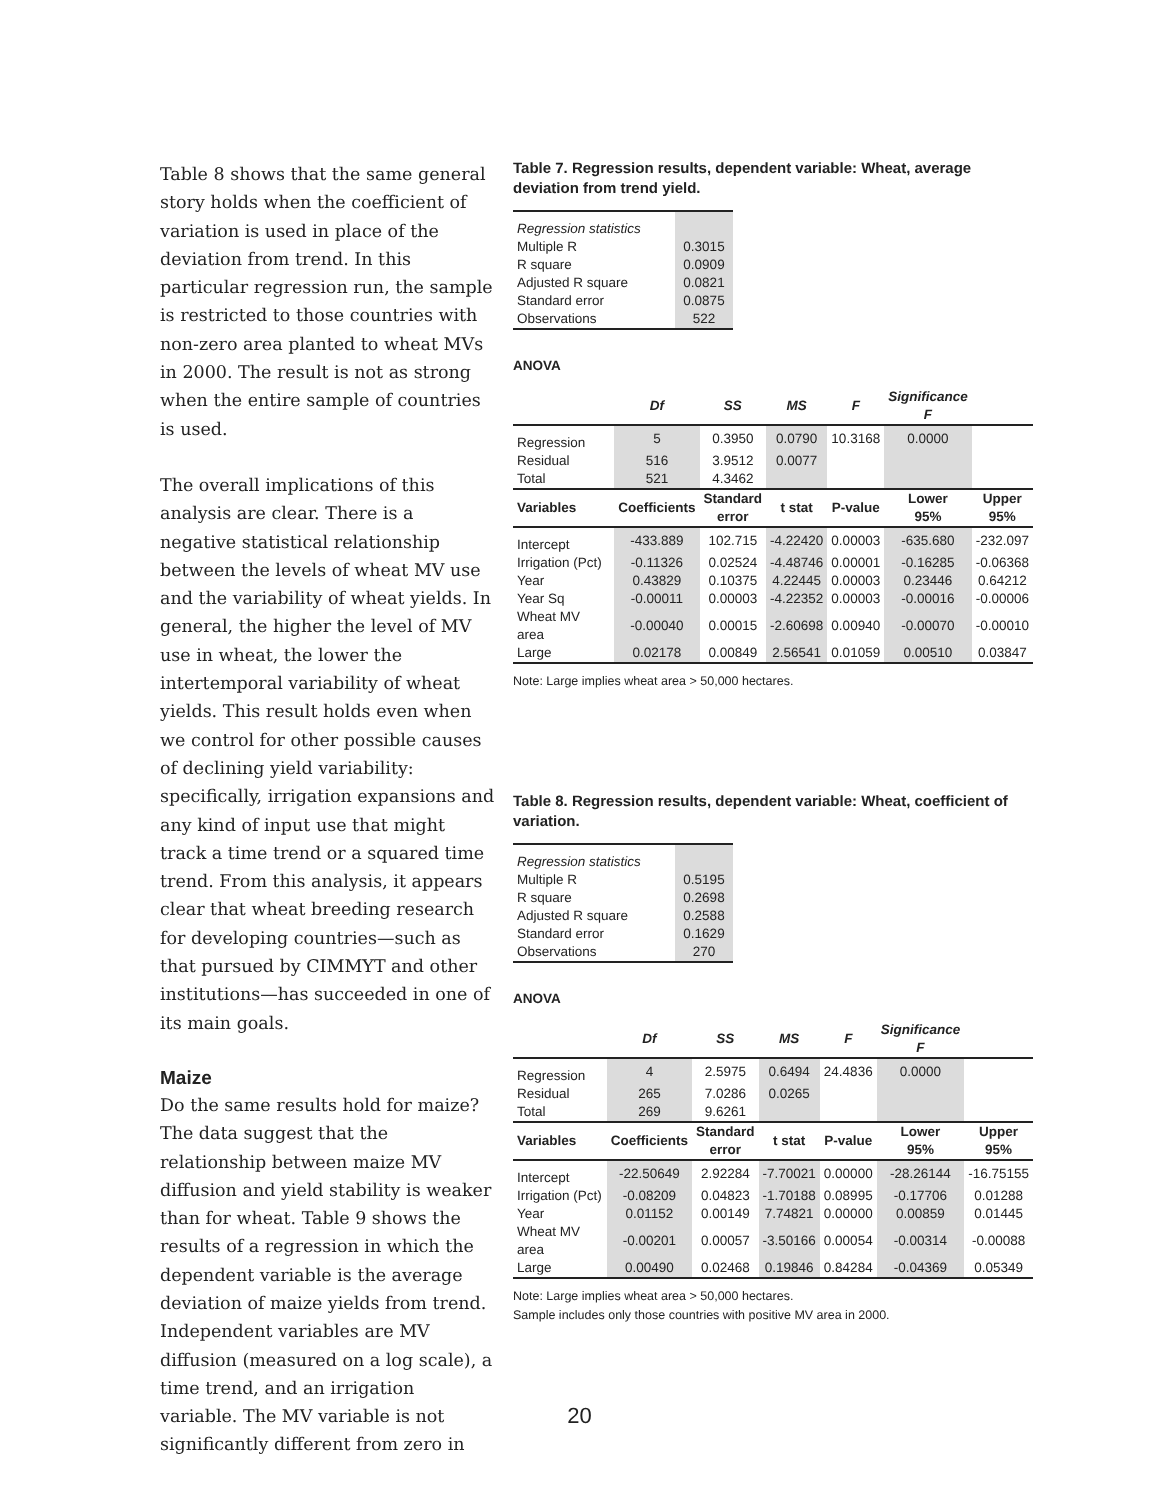Table 8 shows that the same general story holds when the coefficient of variation is used in place of the deviation from trend. In this particular regression run, the sample is restricted to those countries with non-zero area planted to wheat MVs in 2000. The result is not as strong when the entire sample of countries is used.
The overall implications of this analysis are clear. There is a negative statistical relationship between the levels of wheat MV use and the variability of wheat yields. In general, the higher the level of MV use in wheat, the lower the intertemporal variability of wheat yields. This result holds even when we control for other possible causes of declining yield variability: specifically, irrigation expansions and any kind of input use that might track a time trend or a squared time trend. From this analysis, it appears clear that wheat breeding research for developing countries—such as that pursued by CIMMYT and other institutions—has succeeded in one of its main goals.
Maize
Do the same results hold for maize? The data suggest that the relationship between maize MV diffusion and yield stability is weaker than for wheat. Table 9 shows the results of a regression in which the dependent variable is the average deviation of maize yields from trend. Independent variables are MV diffusion (measured on a log scale), a time trend, and an irrigation variable. The MV variable is not significantly different from zero in
Table 7. Regression results, dependent variable: Wheat, average deviation from trend yield.
| Regression statistics | |
| Multiple R | 0.3015 |
| R square | 0.0909 |
| Adjusted R square | 0.0821 |
| Standard error | 0.0875 |
| Observations | 522 |
ANOVA
| | Df | SS | MS | F | Significance F | |
| --- | --- | --- | --- | --- | --- | --- |
| Regression | 5 | 0.3950 | 0.0790 | 10.3168 | 0.0000 | |
| Residual | 516 | 3.9512 | 0.0077 | | | |
| Total | 521 | 4.3462 | | | | |
| Variables | Coefficients | Standard error | t stat | P-value | Lower 95% | Upper 95% |
| Intercept | -433.889 | 102.715 | -4.22420 | 0.00003 | -635.680 | -232.097 |
| Irrigation (Pct) | -0.11326 | 0.02524 | -4.48746 | 0.00001 | -0.16285 | -0.06368 |
| Year | 0.43829 | 0.10375 | 4.22445 | 0.00003 | 0.23446 | 0.64212 |
| Year Sq | -0.00011 | 0.00003 | -4.22352 | 0.00003 | -0.00016 | -0.00006 |
| Wheat MV area | -0.00040 | 0.00015 | -2.60698 | 0.00940 | -0.00070 | -0.00010 |
| Large | 0.02178 | 0.00849 | 2.56541 | 0.01059 | 0.00510 | 0.03847 |
Note: Large implies wheat area > 50,000 hectares.
Table 8. Regression results, dependent variable: Wheat, coefficient of variation.
| Regression statistics | |
| Multiple R | 0.5195 |
| R square | 0.2698 |
| Adjusted R square | 0.2588 |
| Standard error | 0.1629 |
| Observations | 270 |
ANOVA
| | Df | SS | MS | F | Significance F | |
| --- | --- | --- | --- | --- | --- | --- |
| Regression | 4 | 2.5975 | 0.6494 | 24.4836 | 0.0000 | |
| Residual | 265 | 7.0286 | 0.0265 | | | |
| Total | 269 | 9.6261 | | | | |
| Variables | Coefficients | Standard error | t stat | P-value | Lower 95% | Upper 95% |
| Intercept | -22.50649 | 2.92284 | -7.70021 | 0.00000 | -28.26144 | -16.75155 |
| Irrigation (Pct) | -0.08209 | 0.04823 | -1.70188 | 0.08995 | -0.17706 | 0.01288 |
| Year | 0.01152 | 0.00149 | 7.74821 | 0.00000 | 0.00859 | 0.01445 |
| Wheat MV area | -0.00201 | 0.00057 | -3.50166 | 0.00054 | -0.00314 | -0.00088 |
| Large | 0.00490 | 0.02468 | 0.19846 | 0.84284 | -0.04369 | 0.05349 |
Note: Large implies wheat area > 50,000 hectares.
Sample includes only those countries with positive MV area in 2000.
20